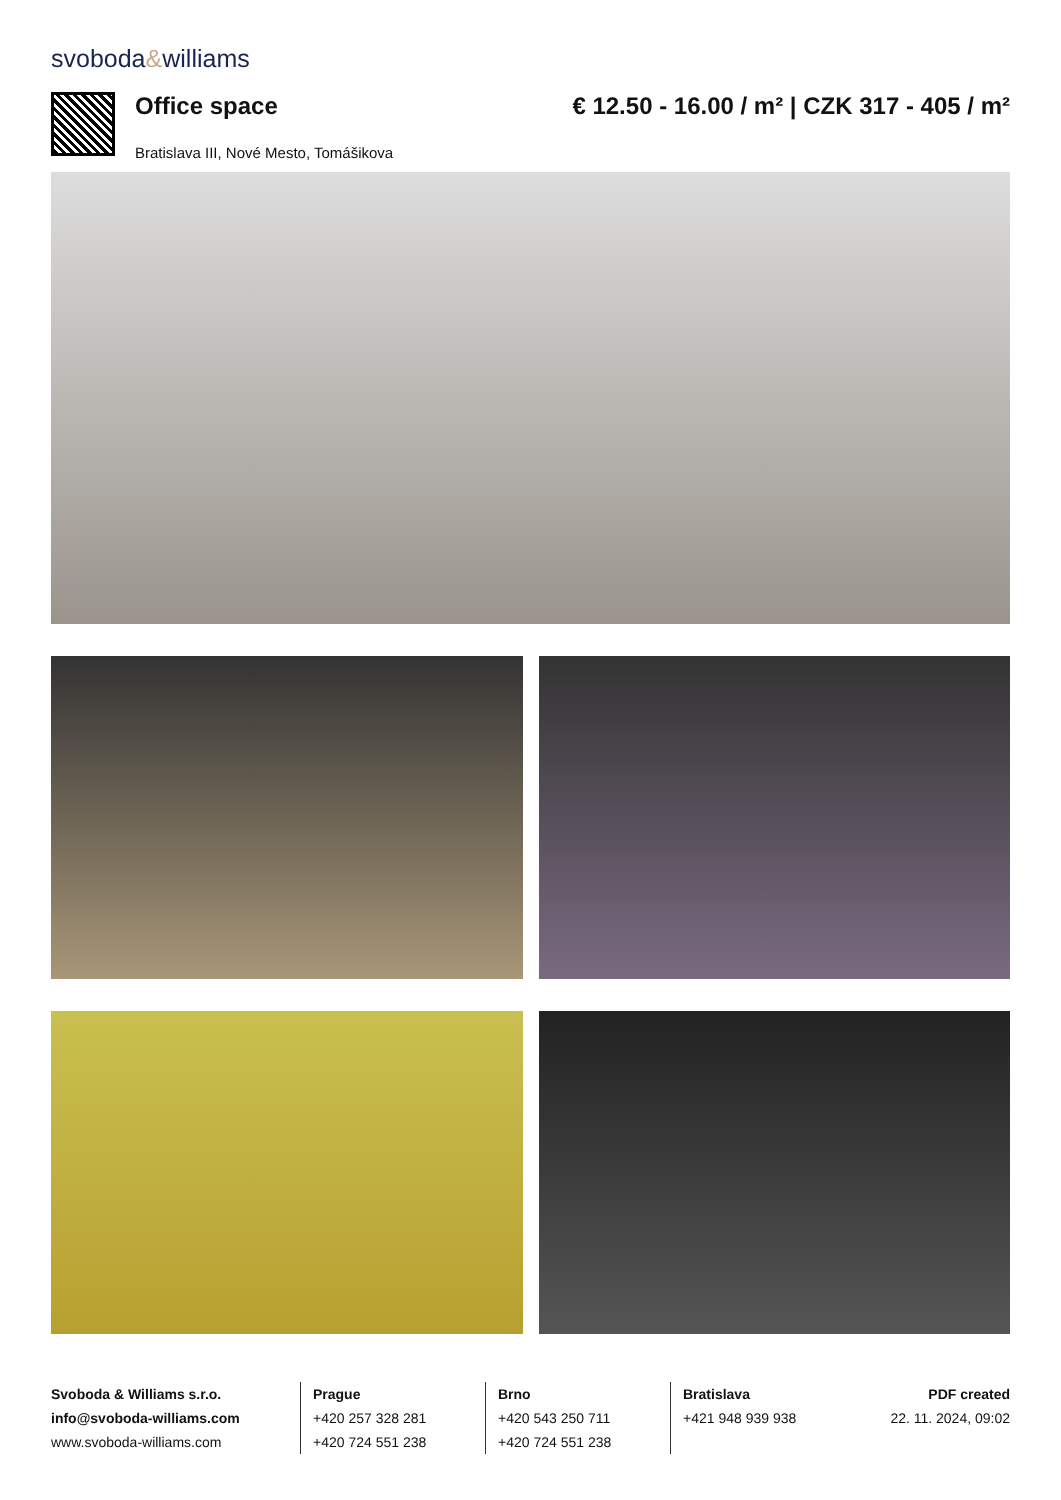svoboda&williams
Office space
Bratislava III, Nové Mesto, Tomášikova
€ 12.50 - 16.00 / m² | CZK 317 - 405 / m²
Svoboda & Williams s.r.o.
info@svoboda-williams.com
www.svoboda-williams.com
Prague
+420 257 328 281
+420 724 551 238
Brno
+420 543 250 711
+420 724 551 238
Bratislava
+421 948 939 938
PDF created
22. 11. 2024, 09:02